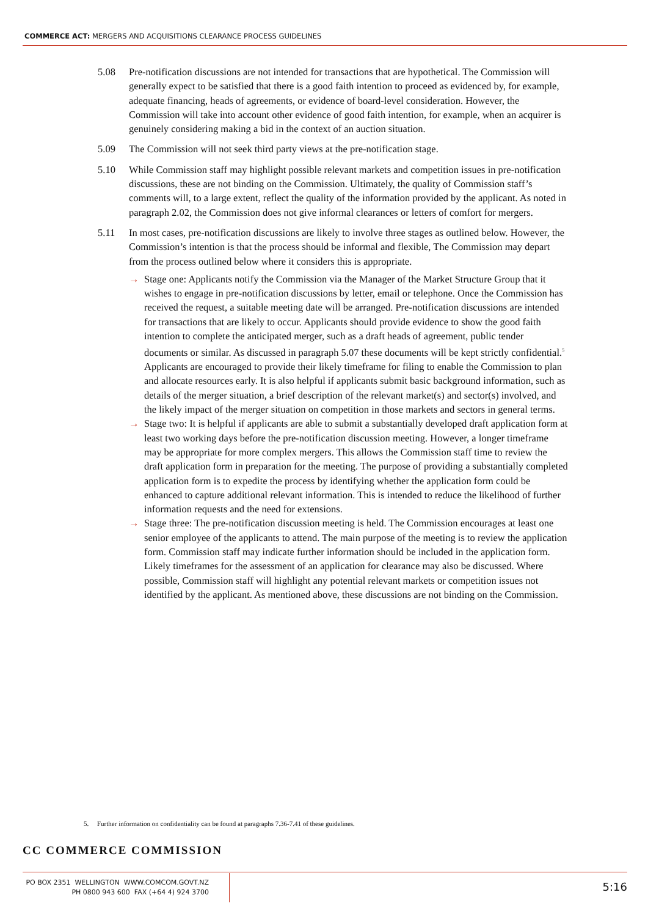COMMERCE ACT: MERGERS AND ACQUISITIONS CLEARANCE PROCESS GUIDELINES
5.08 Pre-notification discussions are not intended for transactions that are hypothetical. The Commission will generally expect to be satisfied that there is a good faith intention to proceed as evidenced by, for example, adequate financing, heads of agreements, or evidence of board-level consideration. However, the Commission will take into account other evidence of good faith intention, for example, when an acquirer is genuinely considering making a bid in the context of an auction situation.
5.09 The Commission will not seek third party views at the pre-notification stage.
5.10 While Commission staff may highlight possible relevant markets and competition issues in pre-notification discussions, these are not binding on the Commission. Ultimately, the quality of Commission staff’s comments will, to a large extent, reflect the quality of the information provided by the applicant. As noted in paragraph 2.02, the Commission does not give informal clearances or letters of comfort for mergers.
5.11 In most cases, pre-notification discussions are likely to involve three stages as outlined below. However, the Commission’s intention is that the process should be informal and flexible, The Commission may depart from the process outlined below where it considers this is appropriate.
→ Stage one: Applicants notify the Commission via the Manager of the Market Structure Group that it wishes to engage in pre-notification discussions by letter, email or telephone. Once the Commission has received the request, a suitable meeting date will be arranged. Pre-notification discussions are intended for transactions that are likely to occur. Applicants should provide evidence to show the good faith intention to complete the anticipated merger, such as a draft heads of agreement, public tender documents or similar. As discussed in paragraph 5.07 these documents will be kept strictly confidential.<sup>5</sup> Applicants are encouraged to provide their likely timeframe for filing to enable the Commission to plan and allocate resources early. It is also helpful if applicants submit basic background information, such as details of the merger situation, a brief description of the relevant market(s) and sector(s) involved, and the likely impact of the merger situation on competition in those markets and sectors in general terms.
→ Stage two: It is helpful if applicants are able to submit a substantially developed draft application form at least two working days before the pre-notification discussion meeting. However, a longer timeframe may be appropriate for more complex mergers. This allows the Commission staff time to review the draft application form in preparation for the meeting. The purpose of providing a substantially completed application form is to expedite the process by identifying whether the application form could be enhanced to capture additional relevant information. This is intended to reduce the likelihood of further information requests and the need for extensions.
→ Stage three: The pre-notification discussion meeting is held. The Commission encourages at least one senior employee of the applicants to attend. The main purpose of the meeting is to review the application form. Commission staff may indicate further information should be included in the application form. Likely timeframes for the assessment of an application for clearance may also be discussed. Where possible, Commission staff will highlight any potential relevant markets or competition issues not identified by the applicant. As mentioned above, these discussions are not binding on the Commission.
5. Further information on confidentiality can be found at paragraphs 7.36-7.41 of these guidelines.
CC COMMERCE COMMISSION
PO BOX 2351 WELLINGTON WWW.COMCOM.GOVT.NZ
PH 0800 943 600 FAX (+64 4) 924 3700
5:16